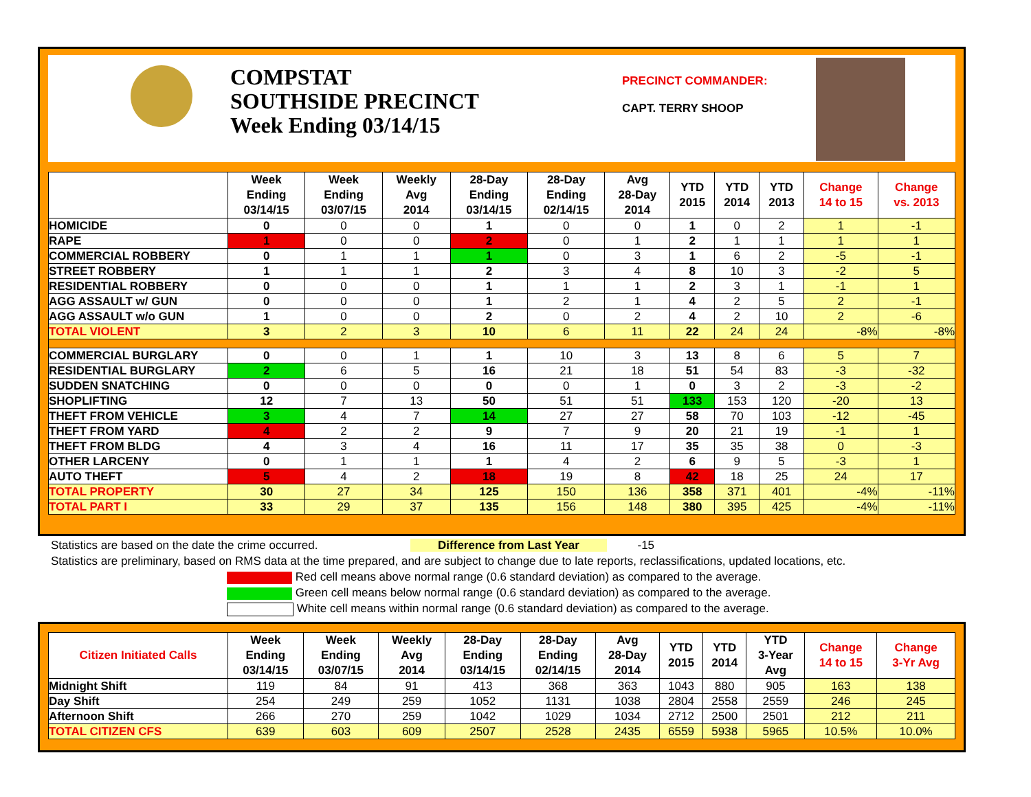COMPSTAT
SOUTHSIDE PRECINCT
Week Ending 03/14/15
PRECINCT COMMANDER:
CAPT. TERRY SHOOP
| | Week Ending 03/14/15 | Week Ending 03/07/15 | Weekly Avg 2014 | 28-Day Ending 03/14/15 | 28-Day Ending 02/14/15 | Avg 28-Day 2014 | YTD 2015 | YTD 2014 | YTD 2013 | Change 14 to 15 | Change vs. 2013 |
| --- | --- | --- | --- | --- | --- | --- | --- | --- | --- | --- | --- |
| HOMICIDE | 0 | 0 | 0 | 1 | 0 | 0 | 1 | 0 | 2 | 1 | -1 |
| RAPE | 1 | 0 | 0 | 2 | 0 | 1 | 2 | 1 | 1 | 1 | 1 |
| COMMERCIAL ROBBERY | 0 | 1 | 1 | 1 | 0 | 3 | 1 | 6 | 2 | -5 | -1 |
| STREET ROBBERY | 1 | 1 | 1 | 2 | 3 | 4 | 8 | 10 | 3 | -2 | 5 |
| RESIDENTIAL ROBBERY | 0 | 0 | 0 | 1 | 1 | 1 | 2 | 3 | 1 | -1 | 1 |
| AGG ASSAULT w/ GUN | 0 | 0 | 0 | 1 | 2 | 1 | 4 | 2 | 5 | 2 | -1 |
| AGG ASSAULT w/o GUN | 1 | 0 | 0 | 2 | 0 | 2 | 4 | 2 | 10 | 2 | -6 |
| TOTAL VIOLENT | 3 | 2 | 3 | 10 | 6 | 11 | 22 | 24 | 24 | -8% | -8% |
| COMMERCIAL BURGLARY | 0 | 0 | 1 | 1 | 10 | 3 | 13 | 8 | 6 | 5 | 7 |
| RESIDENTIAL BURGLARY | 2 | 6 | 5 | 16 | 21 | 18 | 51 | 54 | 83 | -3 | -32 |
| SUDDEN SNATCHING | 0 | 0 | 0 | 0 | 0 | 1 | 0 | 3 | 2 | -3 | -2 |
| SHOPLIFTING | 12 | 7 | 13 | 50 | 51 | 51 | 133 | 153 | 120 | -20 | 13 |
| THEFT FROM VEHICLE | 3 | 4 | 7 | 14 | 27 | 27 | 58 | 70 | 103 | -12 | -45 |
| THEFT FROM YARD | 4 | 2 | 2 | 9 | 7 | 9 | 20 | 21 | 19 | -1 | 1 |
| THEFT FROM BLDG | 4 | 3 | 4 | 16 | 11 | 17 | 35 | 35 | 38 | 0 | -3 |
| OTHER LARCENY | 0 | 1 | 1 | 1 | 4 | 2 | 6 | 9 | 5 | -3 | 1 |
| AUTO THEFT | 5 | 4 | 2 | 18 | 19 | 8 | 42 | 18 | 25 | 24 | 17 |
| TOTAL PROPERTY | 30 | 27 | 34 | 125 | 150 | 136 | 358 | 371 | 401 | -4% | -11% |
| TOTAL PART I | 33 | 29 | 37 | 135 | 156 | 148 | 380 | 395 | 425 | -4% | -11% |
Statistics are based on the date the crime occurred. Difference from Last Year -15
Statistics are preliminary, based on RMS data at the time prepared, and are subject to change due to late reports, reclassifications, updated locations, etc.
Red cell means above normal range (0.6 standard deviation) as compared to the average.
Green cell means below normal range (0.6 standard deviation) as compared to the average.
White cell means within normal range (0.6 standard deviation) as compared to the average.
| Citizen Initiated Calls | Week Ending 03/14/15 | Week Ending 03/07/15 | Weekly Avg 2014 | 28-Day Ending 03/14/15 | 28-Day Ending 02/14/15 | Avg 28-Day 2014 | YTD 2015 | YTD 2014 | YTD 3-Year Avg | Change 14 to 15 | Change 3-Yr Avg |
| --- | --- | --- | --- | --- | --- | --- | --- | --- | --- | --- | --- |
| Midnight Shift | 119 | 84 | 91 | 413 | 368 | 363 | 1043 | 880 | 905 | 163 | 138 |
| Day Shift | 254 | 249 | 259 | 1052 | 1131 | 1038 | 2804 | 2558 | 2559 | 246 | 245 |
| Afternoon Shift | 266 | 270 | 259 | 1042 | 1029 | 1034 | 2712 | 2500 | 2501 | 212 | 211 |
| TOTAL CITIZEN CFS | 639 | 603 | 609 | 2507 | 2528 | 2435 | 6559 | 5938 | 5965 | 10.5% | 10.0% |